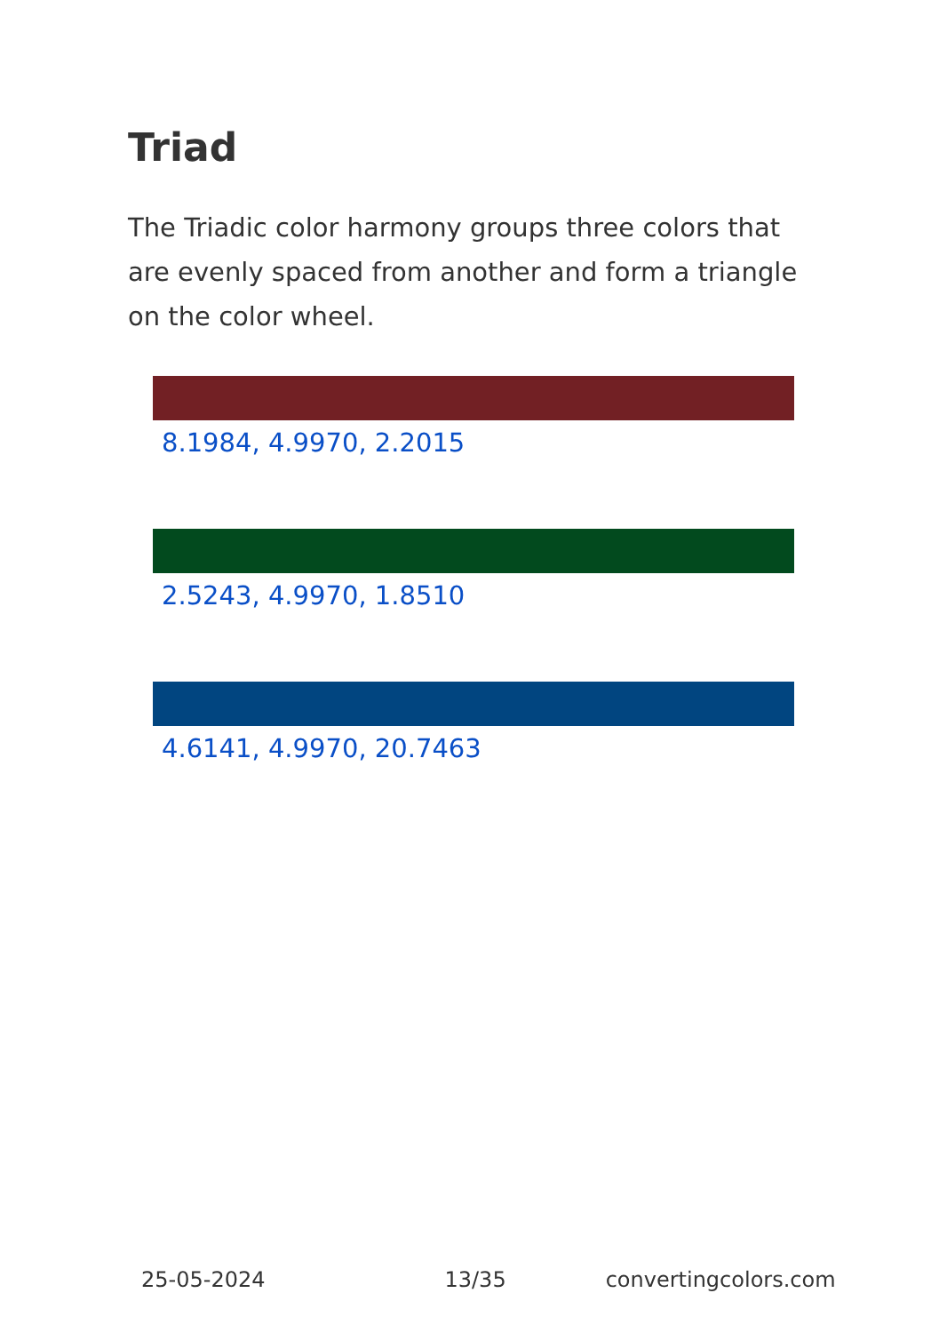Triad
The Triadic color harmony groups three colors that are evenly spaced from another and form a triangle on the color wheel.
8.1984, 4.9970, 2.2015
2.5243, 4.9970, 1.8510
4.6141, 4.9970, 20.7463
25-05-2024 13/35 convertingcolors.com